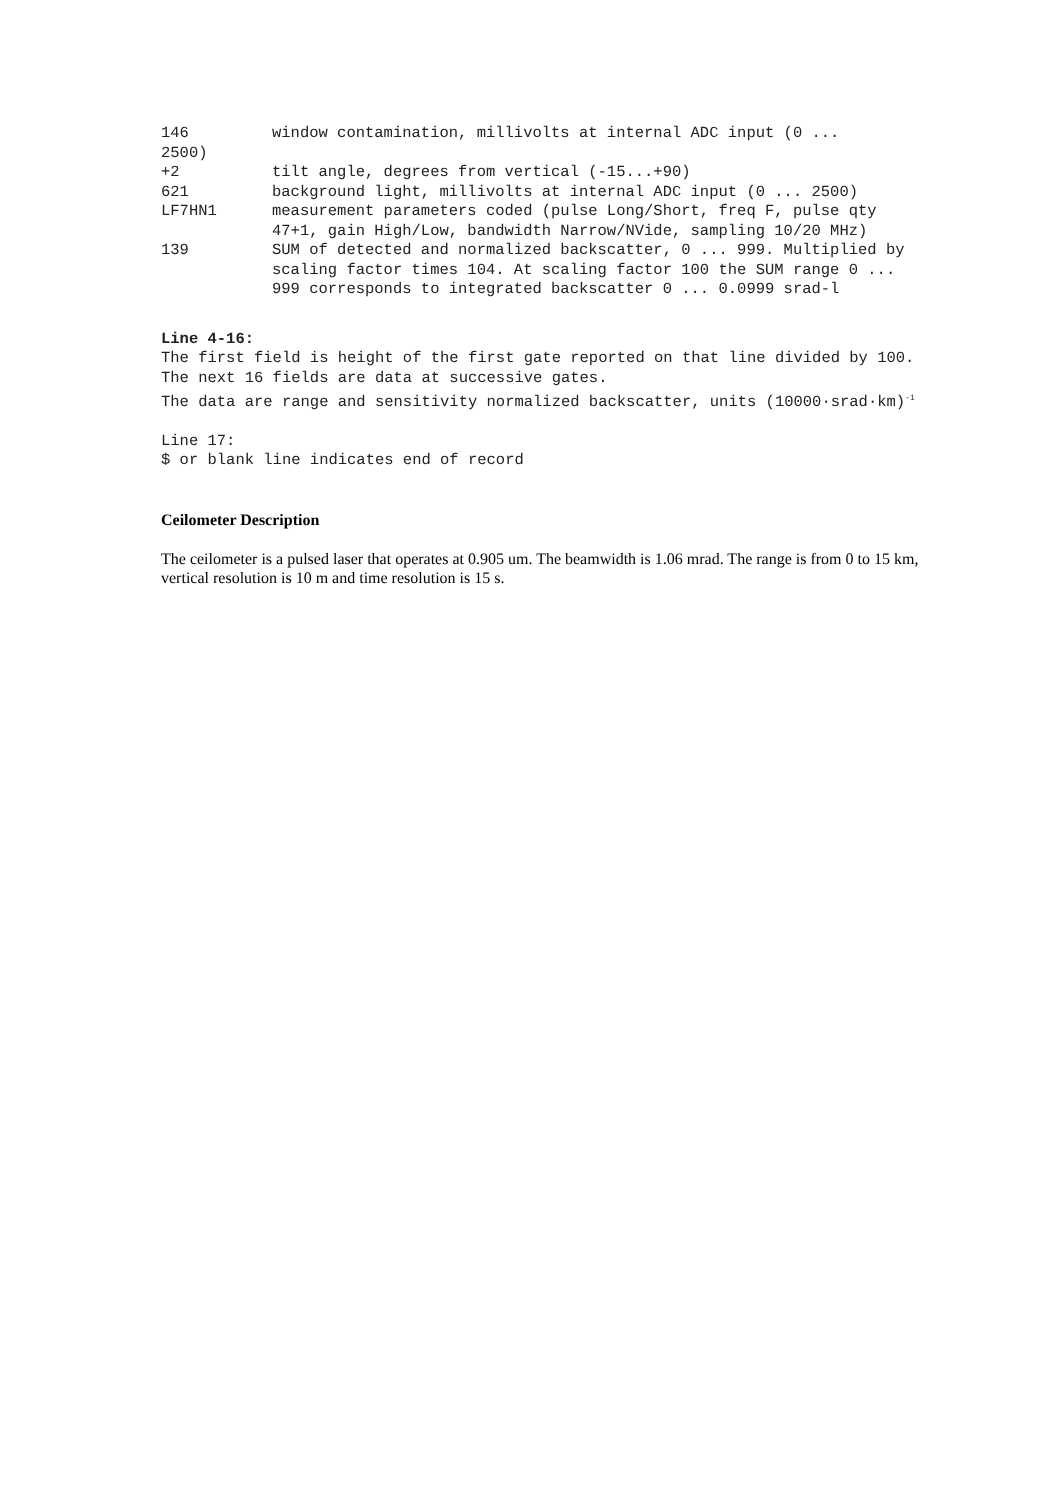146 window contamination, millivolts at internal ADC input (0 ...
2500)
+2 tilt angle, degrees from vertical (-15...+90)
621 background light, millivolts at internal ADC input (0 ... 2500)
LF7HN1 measurement parameters coded (pulse Long/Short, freq F, pulse qty 47+1, gain High/Low, bandwidth Narrow/NVide, sampling 10/20 MHz)
139 SUM of detected and normalized backscatter, 0 ... 999. Multiplied by scaling factor times 104. At scaling factor 100 the SUM range 0 ... 999 corresponds to integrated backscatter 0 ... 0.0999 srad-l
Line 4-16:
The first field is height of the first gate reported on that line divided by 100. The next 16 fields are data at successive gates.
The data are range and sensitivity normalized backscatter, units (10000·srad·km)<sup>-1</sup>
Line 17:
$ or blank line indicates end of record
Ceilometer Description
The ceilometer is a pulsed laser that operates at 0.905 um. The beamwidth is 1.06 mrad. The range is from 0 to 15 km, vertical resolution is 10 m and time resolution is 15 s.